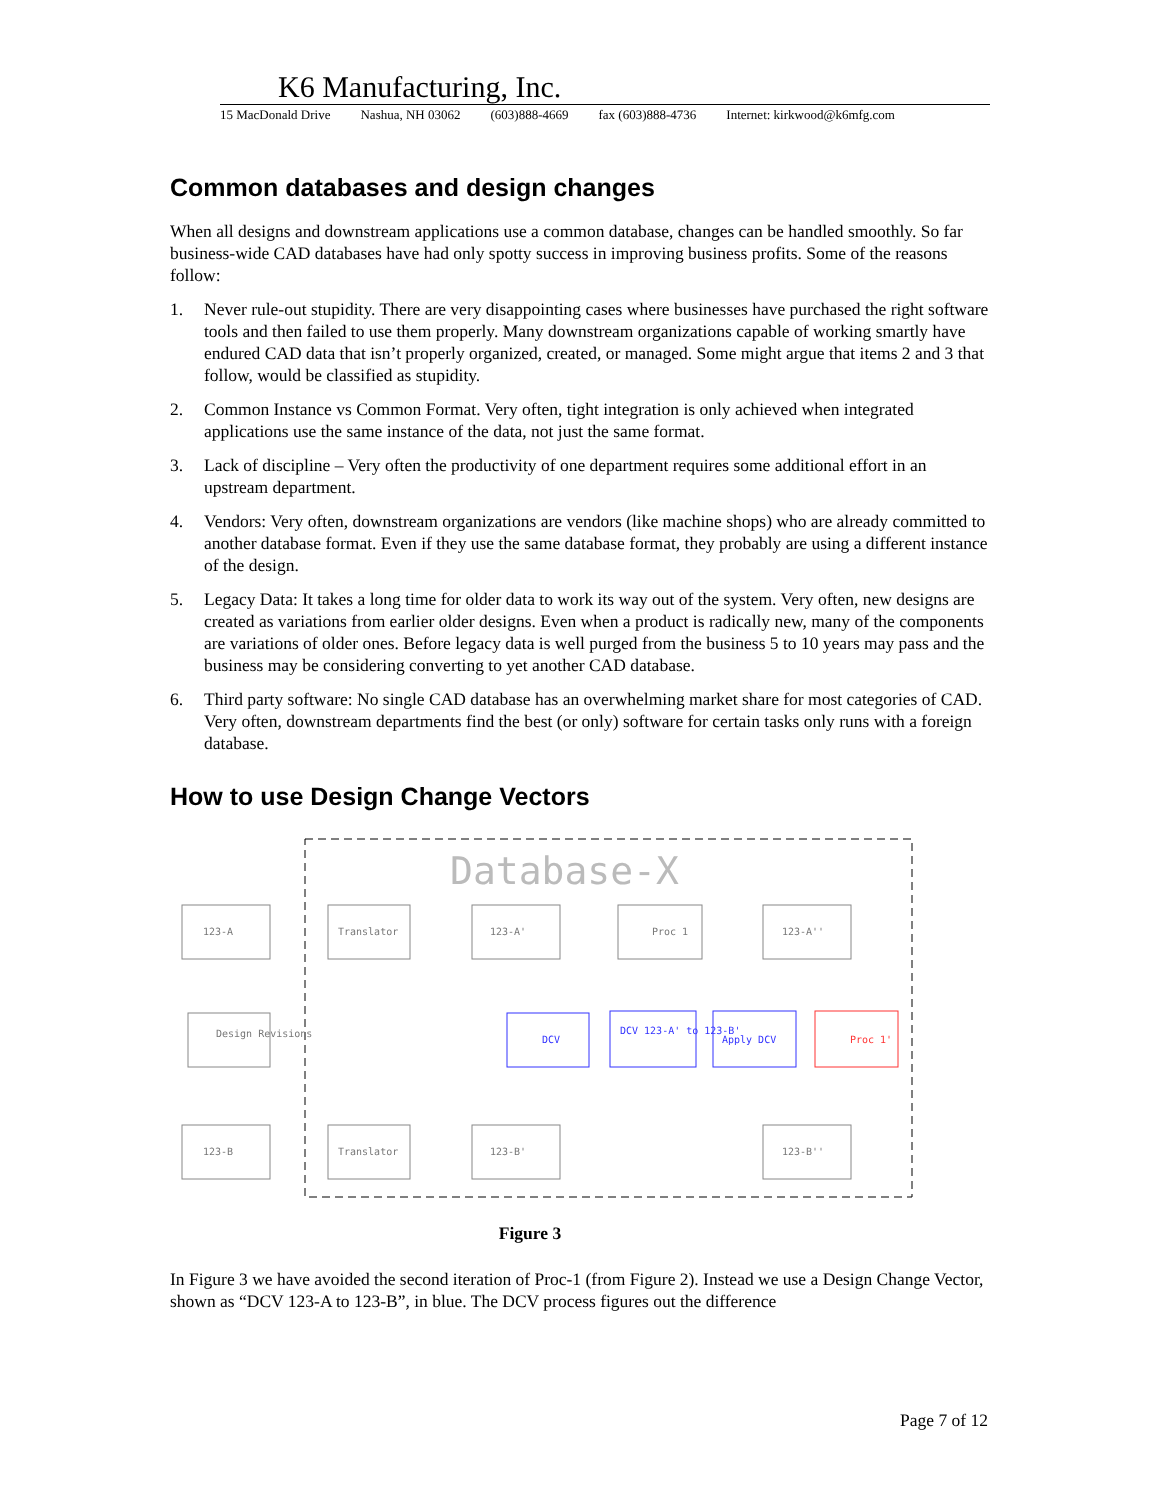K6 Manufacturing, Inc.
15 MacDonald Drive Nashua, NH 03062 (603)888-4669 fax (603)888-4736 Internet: kirkwood@k6mfg.com
Common databases and design changes
When all designs and downstream applications use a common database, changes can be handled smoothly. So far business-wide CAD databases have had only spotty success in improving business profits. Some of the reasons follow:
1. Never rule-out stupidity. There are very disappointing cases where businesses have purchased the right software tools and then failed to use them properly. Many downstream organizations capable of working smartly have endured CAD data that isn’t properly organized, created, or managed. Some might argue that items 2 and 3 that follow, would be classified as stupidity.
2. Common Instance vs Common Format. Very often, tight integration is only achieved when integrated applications use the same instance of the data, not just the same format.
3. Lack of discipline – Very often the productivity of one department requires some additional effort in an upstream department.
4. Vendors: Very often, downstream organizations are vendors (like machine shops) who are already committed to another database format. Even if they use the same database format, they probably are using a different instance of the design.
5. Legacy Data: It takes a long time for older data to work its way out of the system. Very often, new designs are created as variations from earlier older designs. Even when a product is radically new, many of the components are variations of older ones. Before legacy data is well purged from the business 5 to 10 years may pass and the business may be considering converting to yet another CAD database.
6. Third party software: No single CAD database has an overwhelming market share for most categories of CAD. Very often, downstream departments find the best (or only) software for certain tasks only runs with a foreign database.
How to use Design Change Vectors
Database-X
123-A
Translator
123-A'
Proc 1
123-A''
Design Revisions
DCV
DCV 123-A' to 123-B'
Apply DCV
Proc 1'
123-B
Translator
123-B'
123-B''
Figure 3
In Figure 3 we have avoided the second iteration of Proc-1 (from Figure 2). Instead we use a Design Change Vector, shown as “DCV 123-A to 123-B”, in blue. The DCV process figures out the difference
Page 7 of 12